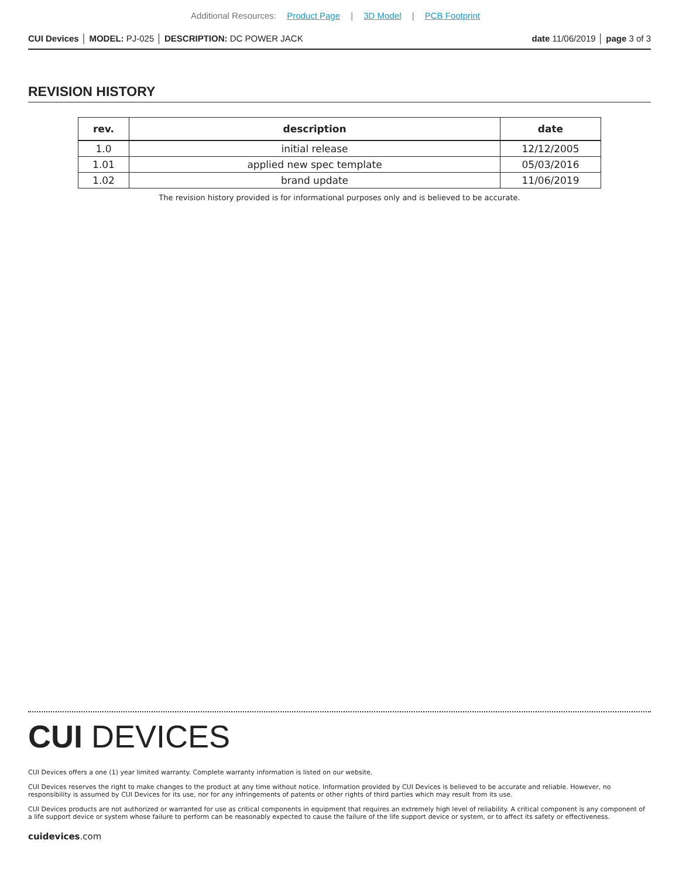Additional Resources: Product Page | 3D Model | PCB Footprint
CUI Devices │ MODEL: PJ-025 │ DESCRIPTION: DC POWER JACK
date 11/06/2019 │ page 3 of 3
REVISION HISTORY
| rev. | description | date |
| --- | --- | --- |
| 1.0 | initial release | 12/12/2005 |
| 1.01 | applied new spec template | 05/03/2016 |
| 1.02 | brand update | 11/06/2019 |
The revision history provided is for informational purposes only and is believed to be accurate.
CUI DEVICES
CUI Devices offers a one (1) year limited warranty. Complete warranty information is listed on our website.
CUI Devices reserves the right to make changes to the product at any time without notice. Information provided by CUI Devices is believed to be accurate and reliable. However, no responsibility is assumed by CUI Devices for its use, nor for any infringements of patents or other rights of third parties which may result from its use.
CUI Devices products are not authorized or warranted for use as critical components in equipment that requires an extremely high level of reliability. A critical component is any component of a life support device or system whose failure to perform can be reasonably expected to cause the failure of the life support device or system, or to affect its safety or effectiveness.
cuidevices.com